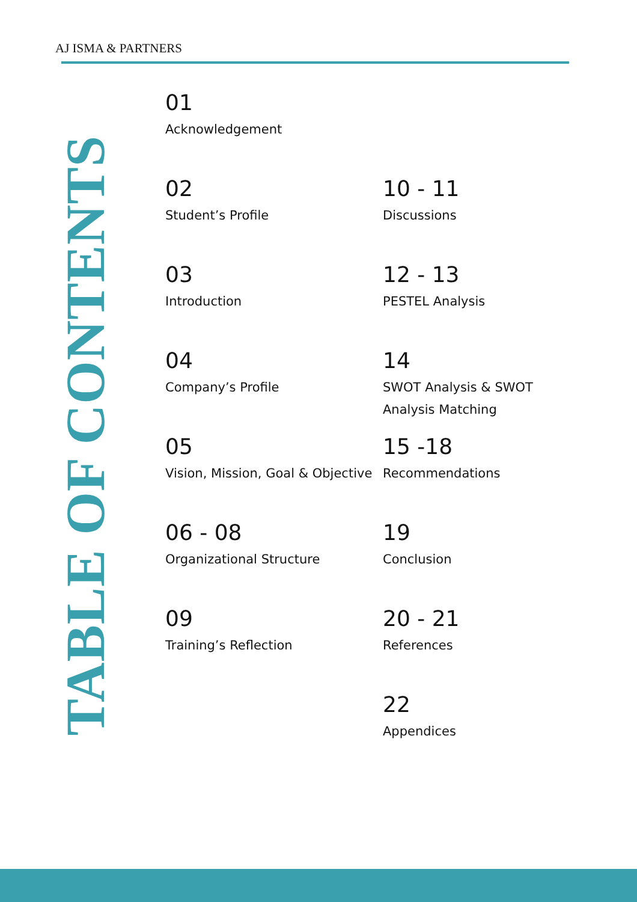AJ ISMA & PARTNERS
TABLE OF CONTENTS
01
Acknowledgement
02
Student’s Profile
10 - 11
Discussions
03
Introduction
12 - 13
PESTEL Analysis
04
Company’s Profile
14
SWOT Analysis & SWOT Analysis Matching
05
Vision, Mission, Goal & Objective
15 -18
Recommendations
06 - 08
Organizational Structure
19
Conclusion
09
Training’s Reflection
20 - 21
References
22
Appendices